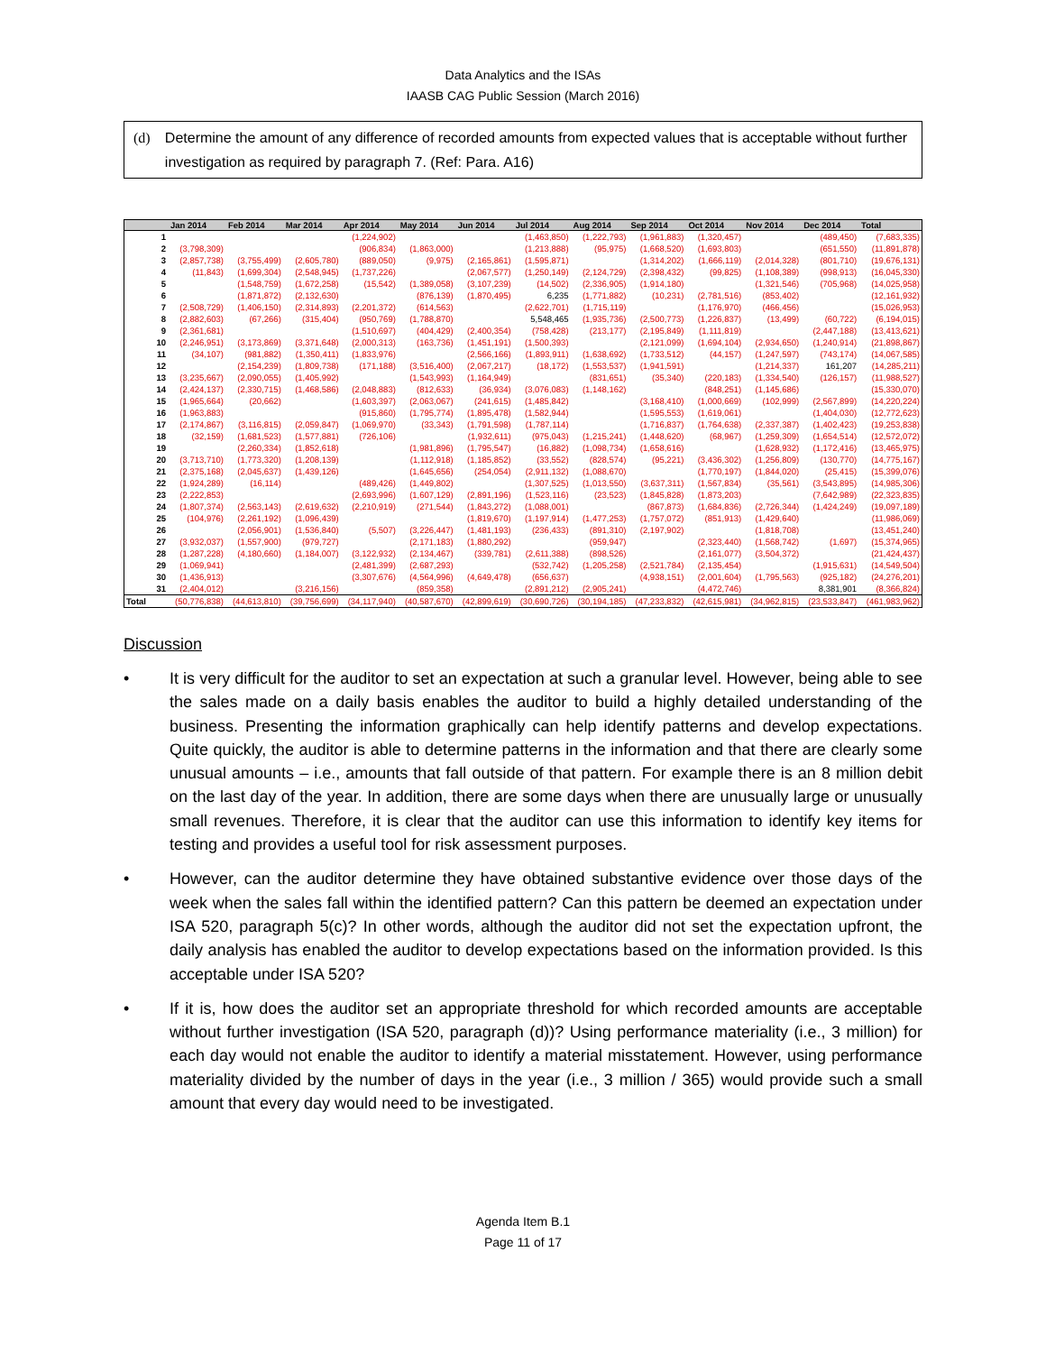Data Analytics and the ISAs
IAASB CAG Public Session (March 2016)
(d) Determine the amount of any difference of recorded amounts from expected values that is acceptable without further investigation as required by paragraph 7. (Ref: Para. A16)
| | Jan 2014 | Feb 2014 | Mar 2014 | Apr 2014 | May 2014 | Jun 2014 | Jul 2014 | Aug 2014 | Sep 2014 | Oct 2014 | Nov 2014 | Dec 2014 | Total |
| --- | --- | --- | --- | --- | --- | --- | --- | --- | --- | --- | --- | --- | --- |
| 1 | | | | (1,224,902) | | | (1,463,850) | (1,222,793) | (1,961,883) | (1,320,457) | | (489,450) | (7,683,335) |
| 2 | (3,798,309) | | | (906,834) | (1,863,000) | | (1,213,888) | (95,975) | (1,668,520) | (1,693,803) | | (651,550) | (11,891,878) |
| 3 | (2,857,738) | (3,755,499) | (2,605,780) | (889,050) | (9,975) | (2,165,861) | (1,595,871) | | (1,314,202) | (1,666,119) | (2,014,328) | (801,710) | (19,676,131) |
| 4 | (11,843) | (1,699,304) | (2,548,945) | (1,737,226) | | (2,067,577) | (1,250,149) | (2,124,729) | (2,398,432) | (99,825) | (1,108,389) | (998,913) | (16,045,330) |
| 5 | | (1,548,759) | (1,672,258) | (15,542) | (1,389,058) | (3,107,239) | (14,502) | (2,336,905) | (1,914,180) | | (1,321,546) | (705,968) | (14,025,958) |
| 6 | | (1,871,872) | (2,132,630) | | (876,139) | (1,870,495) | 6,235 | (1,771,882) | (10,231) | (2,781,516) | (853,402) | | (12,161,932) |
| 7 | (2,508,729) | (1,406,150) | (2,314,893) | (2,201,372) | (614,563) | | (2,622,701) | (1,715,119) | | (1,176,970) | (466,456) | | (15,026,953) |
| 8 | (2,882,603) | (67,266) | (315,404) | (950,769) | (1,788,870) | | 5,548,465 | (1,935,736) | (2,500,773) | (1,226,837) | (13,499) | (60,722) | (6,194,015) |
| 9 | (2,361,681) | | | (1,510,697) | (404,429) | (2,400,354) | (758,428) | (213,177) | (2,195,849) | (1,111,819) | | (2,447,188) | (13,413,621) |
| 10 | (2,246,951) | (3,173,869) | (3,371,648) | (2,000,313) | (163,736) | (1,451,191) | (1,500,393) | | (2,121,099) | (1,694,104) | (2,934,650) | (1,240,914) | (21,898,867) |
| 11 | (34,107) | (981,882) | (1,350,411) | (1,833,976) | | (2,566,166) | (1,893,911) | (1,638,692) | (1,733,512) | (44,157) | (1,247,597) | (743,174) | (14,067,585) |
| 12 | | (2,154,239) | (1,809,738) | (171,188) | (3,516,400) | (2,067,217) | (18,172) | (1,553,537) | (1,941,591) | | (1,214,337) | 161,207 | (14,285,211) |
| 13 | (3,235,667) | (2,090,055) | (1,405,992) | | (1,543,993) | (1,164,949) | | (831,651) | (35,340) | (220,183) | (1,334,540) | (126,157) | (11,988,527) |
| 14 | (2,424,137) | (2,330,715) | (1,468,586) | (2,048,883) | (812,633) | (36,934) | (3,076,083) | (1,148,162) | | (848,251) | (1,145,686) | | (15,330,070) |
| 15 | (1,965,664) | (20,662) | | (1,603,397) | (2,063,067) | (241,615) | (1,485,842) | | (3,168,410) | (1,000,669) | (102,999) | (2,567,899) | (14,220,224) |
| 16 | (1,963,883) | | | (915,860) | (1,795,774) | (1,895,478) | (1,582,944) | | (1,595,553) | (1,619,061) | | (1,404,030) | (12,772,623) |
| 17 | (2,174,867) | (3,116,815) | (2,059,847) | (1,069,970) | (33,343) | (1,791,598) | (1,787,114) | | (1,716,837) | (1,764,638) | (2,337,387) | (1,402,423) | (19,253,838) |
| 18 | (32,159) | (1,681,523) | (1,577,881) | (726,106) | | (1,932,611) | (975,043) | (1,215,241) | (1,448,620) | (68,967) | (1,259,309) | (1,654,514) | (12,572,072) |
| 19 | | (2,260,334) | (1,852,618) | | (1,981,896) | (1,795,547) | (16,882) | (1,098,734) | (1,658,616) | | (1,628,932) | (1,172,416) | (13,465,975) |
| 20 | (3,713,710) | (1,773,320) | (1,208,139) | | (1,112,918) | (1,185,852) | (33,552) | (828,574) | (95,221) | (3,436,302) | (1,256,809) | (130,770) | (14,775,167) |
| 21 | (2,375,168) | (2,045,637) | (1,439,126) | | (1,645,656) | (254,054) | (2,911,132) | (1,088,670) | | (1,770,197) | (1,844,020) | (25,415) | (15,399,076) |
| 22 | (1,924,289) | (16,114) | | (489,426) | (1,449,802) | | (1,307,525) | (1,013,550) | (3,637,311) | (1,567,834) | (35,561) | (3,543,895) | (14,985,306) |
| 23 | (2,222,853) | | | (2,693,996) | (1,607,129) | (2,891,196) | (1,523,116) | (23,523) | (1,845,828) | (1,873,203) | | (7,642,989) | (22,323,835) |
| 24 | (1,807,374) | (2,563,143) | (2,619,632) | (2,210,919) | (271,544) | (1,843,272) | (1,088,001) | | (867,873) | (1,684,836) | (2,726,344) | (1,424,249) | (19,097,189) |
| 25 | (104,976) | (2,261,192) | (1,096,439) | | | (1,819,670) | (1,197,914) | (1,477,253) | (1,757,072) | (851,913) | (1,429,640) | | (11,986,069) |
| 26 | | (2,056,901) | (1,536,840) | (5,507) | (3,226,447) | (1,481,193) | (236,433) | (891,310) | (2,197,902) | | (1,818,708) | | (13,451,240) |
| 27 | (3,932,037) | (1,557,900) | (979,727) | | (2,171,183) | (1,880,292) | | (959,947) | | (2,323,440) | (1,568,742) | (1,697) | (15,374,965) |
| 28 | (1,287,228) | (4,180,660) | (1,184,007) | (3,122,932) | (2,134,467) | (339,781) | (2,611,388) | (898,526) | | (2,161,077) | (3,504,372) | | (21,424,437) |
| 29 | (1,069,941) | | | (2,481,399) | (2,687,293) | | (532,742) | (1,205,258) | (2,521,784) | (2,135,454) | | (1,915,631) | (14,549,504) |
| 30 | (1,436,913) | | | (3,307,676) | (4,564,996) | (4,649,478) | (656,637) | | (4,938,151) | (2,001,604) | (1,795,563) | (925,182) | (24,276,201) |
| 31 | (2,404,012) | | (3,216,156) | | (859,358) | | (2,891,212) | (2,905,241) | | (4,472,746) | | 8,381,901 | (8,366,824) |
| Total | (50,776,838) | (44,613,810) | (39,756,699) | (34,117,940) | (40,587,670) | (42,899,619) | (30,690,726) | (30,194,185) | (47,233,832) | (42,615,981) | (34,962,815) | (23,533,847) | (461,983,962) |
Discussion
• It is very difficult for the auditor to set an expectation at such a granular level. However, being able to see the sales made on a daily basis enables the auditor to build a highly detailed understanding of the business. Presenting the information graphically can help identify patterns and develop expectations. Quite quickly, the auditor is able to determine patterns in the information and that there are clearly some unusual amounts – i.e., amounts that fall outside of that pattern. For example there is an 8 million debit on the last day of the year. In addition, there are some days when there are unusually large or unusually small revenues. Therefore, it is clear that the auditor can use this information to identify key items for testing and provides a useful tool for risk assessment purposes.
• However, can the auditor determine they have obtained substantive evidence over those days of the week when the sales fall within the identified pattern? Can this pattern be deemed an expectation under ISA 520, paragraph 5(c)? In other words, although the auditor did not set the expectation upfront, the daily analysis has enabled the auditor to develop expectations based on the information provided. Is this acceptable under ISA 520?
• If it is, how does the auditor set an appropriate threshold for which recorded amounts are acceptable without further investigation (ISA 520, paragraph (d))? Using performance materiality (i.e., 3 million) for each day would not enable the auditor to identify a material misstatement. However, using performance materiality divided by the number of days in the year (i.e., 3 million / 365) would provide such a small amount that every day would need to be investigated.
Agenda Item B.1
Page 11 of 17